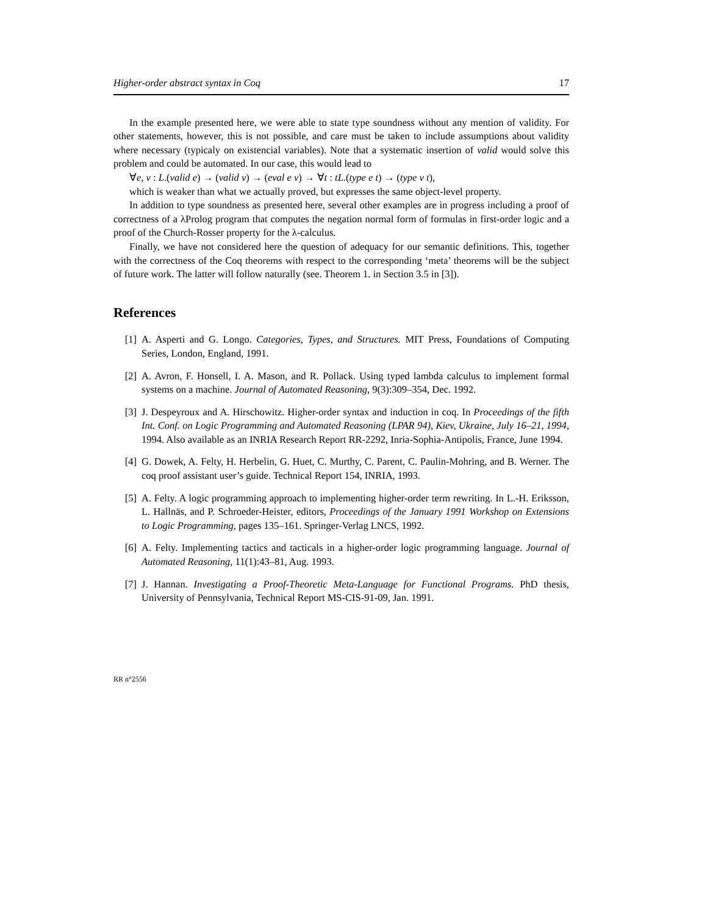Higher-order abstract syntax in Coq 17
In the example presented here, we were able to state type soundness without any mention of validity. For other statements, however, this is not possible, and care must be taken to include assumptions about validity where necessary (typicaly on existencial variables). Note that a systematic insertion of valid would solve this problem and could be automated. In our case, this would lead to
∀e, v : L.(valid e) → (valid v) → (eval e v) → ∀t : tL.(type e t) → (type v t),
which is weaker than what we actually proved, but expresses the same object-level property.
In addition to type soundness as presented here, several other examples are in progress including a proof of correctness of a λProlog program that computes the negation normal form of formulas in first-order logic and a proof of the Church-Rosser property for the λ-calculus.
Finally, we have not considered here the question of adequacy for our semantic definitions. This, together with the correctness of the Coq theorems with respect to the corresponding ‘meta’ theorems will be the subject of future work. The latter will follow naturally (see. Theorem 1. in Section 3.5 in [3]).
References
[1] A. Asperti and G. Longo. Categories, Types, and Structures. MIT Press, Foundations of Computing Series, London, England, 1991.
[2] A. Avron, F. Honsell, I. A. Mason, and R. Pollack. Using typed lambda calculus to implement formal systems on a machine. Journal of Automated Reasoning, 9(3):309–354, Dec. 1992.
[3] J. Despeyroux and A. Hirschowitz. Higher-order syntax and induction in coq. In Proceedings of the fifth Int. Conf. on Logic Programming and Automated Reasoning (LPAR 94), Kiev, Ukraine, July 16–21, 1994, 1994. Also available as an INRIA Research Report RR-2292, Inria-Sophia-Antipolis, France, June 1994.
[4] G. Dowek, A. Felty, H. Herbelin, G. Huet, C. Murthy, C. Parent, C. Paulin-Mohring, and B. Werner. The coq proof assistant user’s guide. Technical Report 154, INRIA, 1993.
[5] A. Felty. A logic programming approach to implementing higher-order term rewriting. In L.-H. Eriksson, L. Hallnäs, and P. Schroeder-Heister, editors, Proceedings of the January 1991 Workshop on Extensions to Logic Programming, pages 135–161. Springer-Verlag LNCS, 1992.
[6] A. Felty. Implementing tactics and tacticals in a higher-order logic programming language. Journal of Automated Reasoning, 11(1):43–81, Aug. 1993.
[7] J. Hannan. Investigating a Proof-Theoretic Meta-Language for Functional Programs. PhD thesis, University of Pennsylvania, Technical Report MS-CIS-91-09, Jan. 1991.
RR n°2556